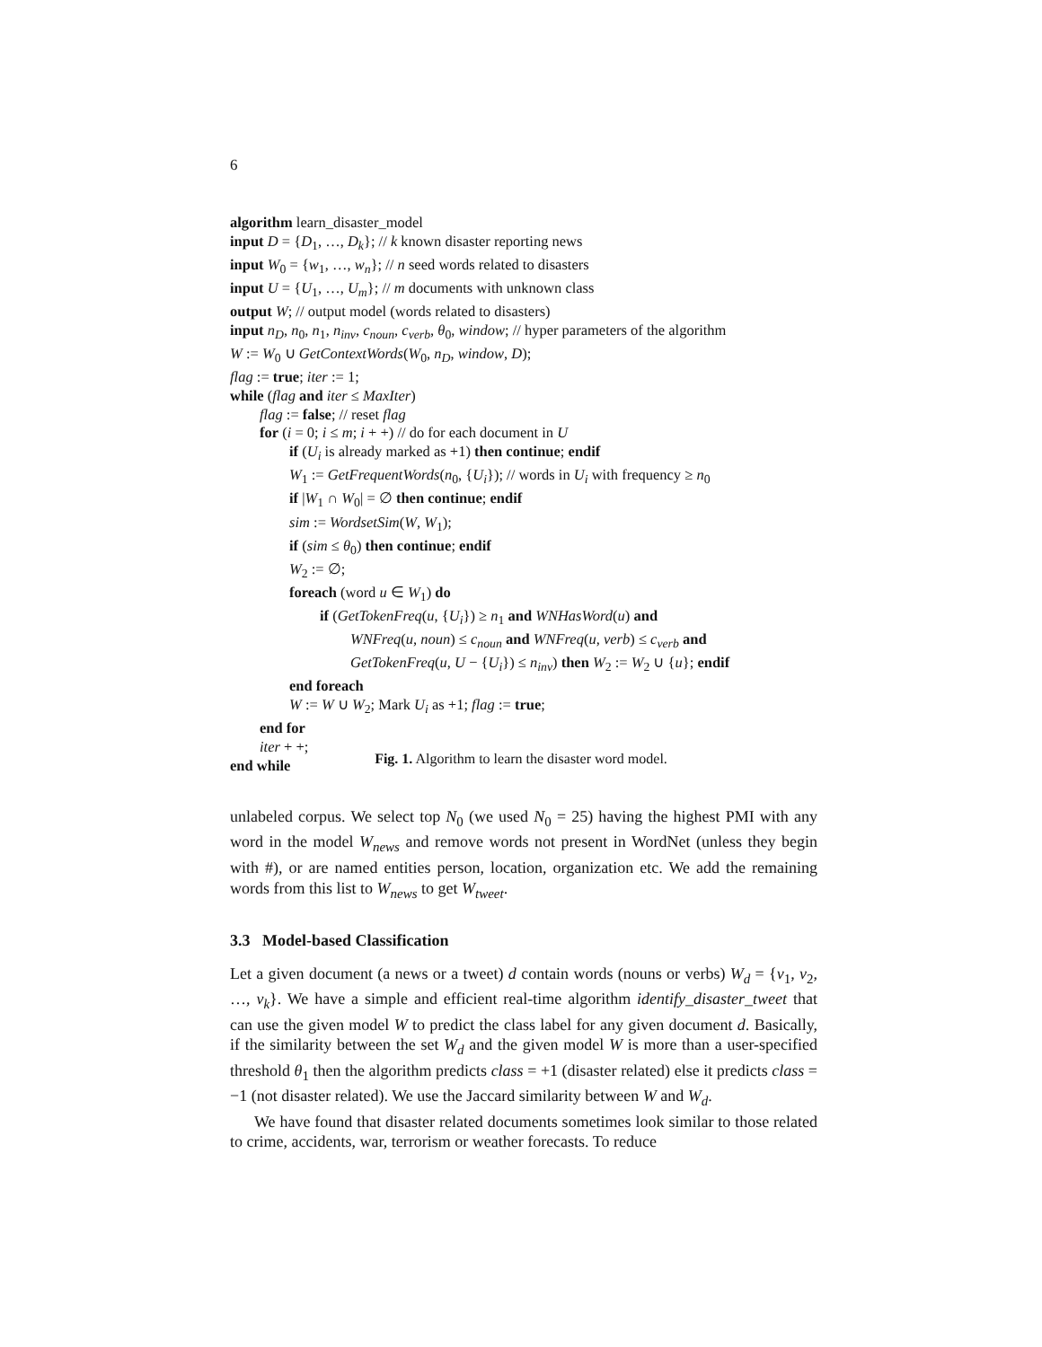6
algorithm learn_disaster_model
input D = {D<sub>1</sub>, …, D<sub>k</sub>}; // k known disaster reporting news
input W<sub>0</sub> = {w<sub>1</sub>, …, w<sub>n</sub>}; // n seed words related to disasters
input U = {U<sub>1</sub>, …, U<sub>m</sub>}; // m documents with unknown class
output W; // output model (words related to disasters)
input n<sub>D</sub>, n<sub>0</sub>, n<sub>1</sub>, n<sub>inv</sub>, c<sub>noun</sub>, c<sub>verb</sub>, θ<sub>0</sub>, window; // hyper parameters of the algorithm
W := W<sub>0</sub> ∪ GetContextWords(W<sub>0</sub>, n<sub>D</sub>, window, D);
flag := true; iter := 1;
while (flag and iter ≤ MaxIter)
flag := false; // reset flag
for (i = 0; i ≤ m; i + +) // do for each document in U
if (U<sub>i</sub> is already marked as +1) then continue; endif
W<sub>1</sub> := GetFrequentWords(n<sub>0</sub>, {U<sub>i</sub>}); // words in U<sub>i</sub> with frequency ≥ n<sub>0</sub>
if |W<sub>1</sub> ∩ W<sub>0</sub>| = ∅ then continue; endif
sim := WordsetSim(W, W<sub>1</sub>);
if (sim ≤ θ<sub>0</sub>) then continue; endif
W<sub>2</sub> := ∅;
foreach (word u ∈ W<sub>1</sub>) do
if (GetTokenFreq(u, {U<sub>i</sub>}) ≥ n<sub>1</sub> and WNHasWord(u) and
WNFreq(u, noun) ≤ c<sub>noun</sub> and WNFreq(u, verb) ≤ c<sub>verb</sub> and
GetTokenFreq(u, U − {U<sub>i</sub>}) ≤ n<sub>inv</sub>) then W<sub>2</sub> := W<sub>2</sub> ∪ {u}; endif
end foreach
W := W ∪ W<sub>2</sub>; Mark U<sub>i</sub> as +1; flag := true;
end for
iter + +;
end while
Fig. 1. Algorithm to learn the disaster word model.
unlabeled corpus. We select top N<sub>0</sub> (we used N<sub>0</sub> = 25) having the highest PMI with any word in the model W<sub>news</sub> and remove words not present in WordNet (unless they begin with #), or are named entities person, location, organization etc. We add the remaining words from this list to W<sub>news</sub> to get W<sub>tweet</sub>.
3.3 Model-based Classification
Let a given document (a news or a tweet) d contain words (nouns or verbs) W<sub>d</sub> = {v<sub>1</sub>, v<sub>2</sub>, …, v<sub>k</sub>}. We have a simple and efficient real-time algorithm identify_disaster_tweet that can use the given model W to predict the class label for any given document d. Basically, if the similarity between the set W<sub>d</sub> and the given model W is more than a user-specified threshold θ<sub>1</sub> then the algorithm predicts class = +1 (disaster related) else it predicts class = −1 (not disaster related). We use the Jaccard similarity between W and W<sub>d</sub>.
We have found that disaster related documents sometimes look similar to those related to crime, accidents, war, terrorism or weather forecasts. To reduce